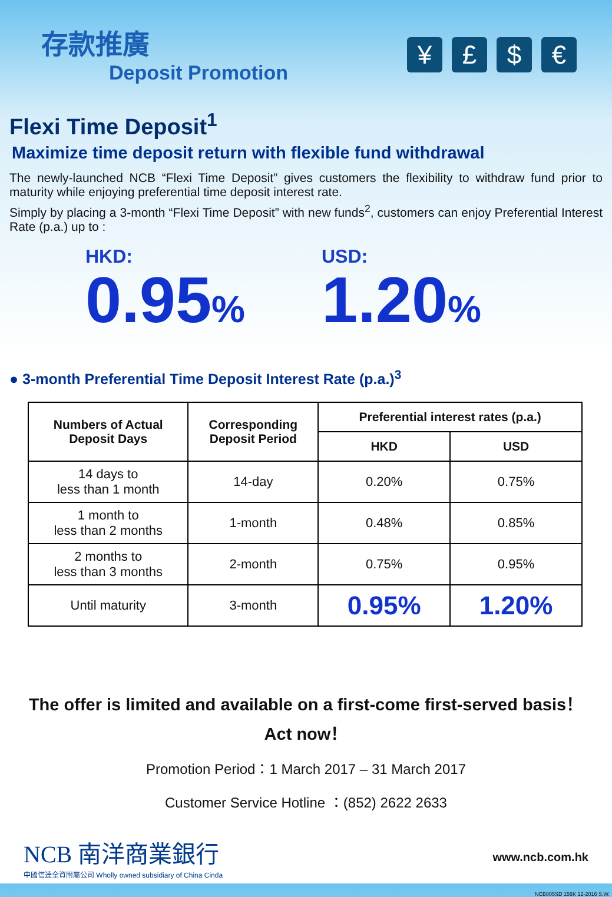存款推廣
Deposit Promotion
¥ £ $ €
Flexi Time Deposit<sup>1</sup>
Maximize time deposit return with flexible fund withdrawal
The newly-launched NCB “Flexi Time Deposit” gives customers the flexibility to withdraw fund prior to maturity while enjoying preferential time deposit interest rate.
Simply by placing a 3-month “Flexi Time Deposit” with new funds<sup>2</sup>, customers can enjoy Preferential Interest Rate (p.a.) up to :
HKD:
0.95%
USD:
1.20%
● 3-month Preferential Time Deposit Interest Rate (p.a.)<sup>3</sup>
| Numbers of Actual Deposit Days | Corresponding Deposit Period | Preferential interest rates (p.a.) | |
| --- | --- | --- | --- |
| | | HKD | USD |
| 14 days to less than 1 month | 14-day | 0.20% | 0.75% |
| 1 month to less than 2 months | 1-month | 0.48% | 0.85% |
| 2 months to less than 3 months | 2-month | 0.75% | 0.95% |
| Until maturity | 3-month | 0.95% | 1.20% |
The offer is limited and available on a first-come first-served basis！
Act now！
Promotion Period：1 March 2017 – 31 March 2017
Customer Service Hotline ：(852) 2622 2633
NCB 南洋商業銀行
中國信達全資附屬公司 Wholly owned subsidiary of China Cinda
www.ncb.com.hk
NCB805SD 156K 12-2016 S.W.